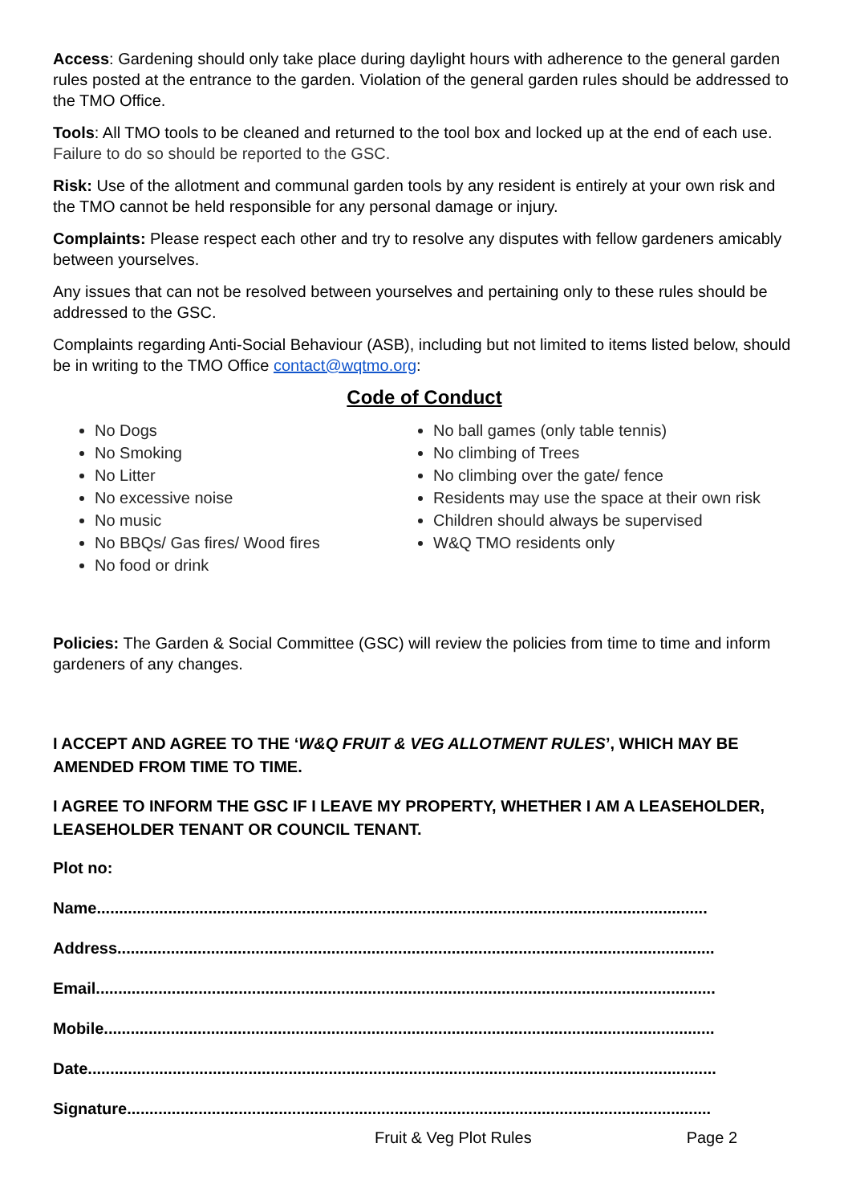Access: Gardening should only take place during daylight hours with adherence to the general garden rules posted at the entrance to the garden. Violation of the general garden rules should be addressed to the TMO Office.
Tools: All TMO tools to be cleaned and returned to the tool box and locked up at the end of each use. Failure to do so should be reported to the GSC.
Risk: Use of the allotment and communal garden tools by any resident is entirely at your own risk and the TMO cannot be held responsible for any personal damage or injury.
Complaints: Please respect each other and try to resolve any disputes with fellow gardeners amicably between yourselves.
Any issues that can not be resolved between yourselves and pertaining only to these rules should be addressed to the GSC.
Complaints regarding Anti-Social Behaviour (ASB), including but not limited to items listed below, should be in writing to the TMO Office contact@wqtmo.org:
Code of Conduct
No Dogs
No Smoking
No Litter
No excessive noise
No music
No BBQs/ Gas fires/ Wood fires
No food or drink
No ball games (only table tennis)
No climbing of Trees
No climbing over the gate/ fence
Residents may use the space at their own risk
Children should always be supervised
W&Q TMO residents only
Policies: The Garden & Social Committee (GSC) will review the policies from time to time and inform gardeners of any changes.
I ACCEPT AND AGREE TO THE ‘W&Q FRUIT & VEG ALLOTMENT RULES’, WHICH MAY BE AMENDED FROM TIME TO TIME.
I AGREE TO INFORM THE GSC IF I LEAVE MY PROPERTY, WHETHER I AM A LEASEHOLDER, LEASEHOLDER TENANT OR COUNCIL TENANT.
Plot no:
Name.........................................................................................................................................
Address......................................................................................................................................
Email...........................................................................................................................................
Mobile.........................................................................................................................................
Date.............................................................................................................................................
Signature...................................................................................................................................
Fruit & Veg Plot Rules Page 2